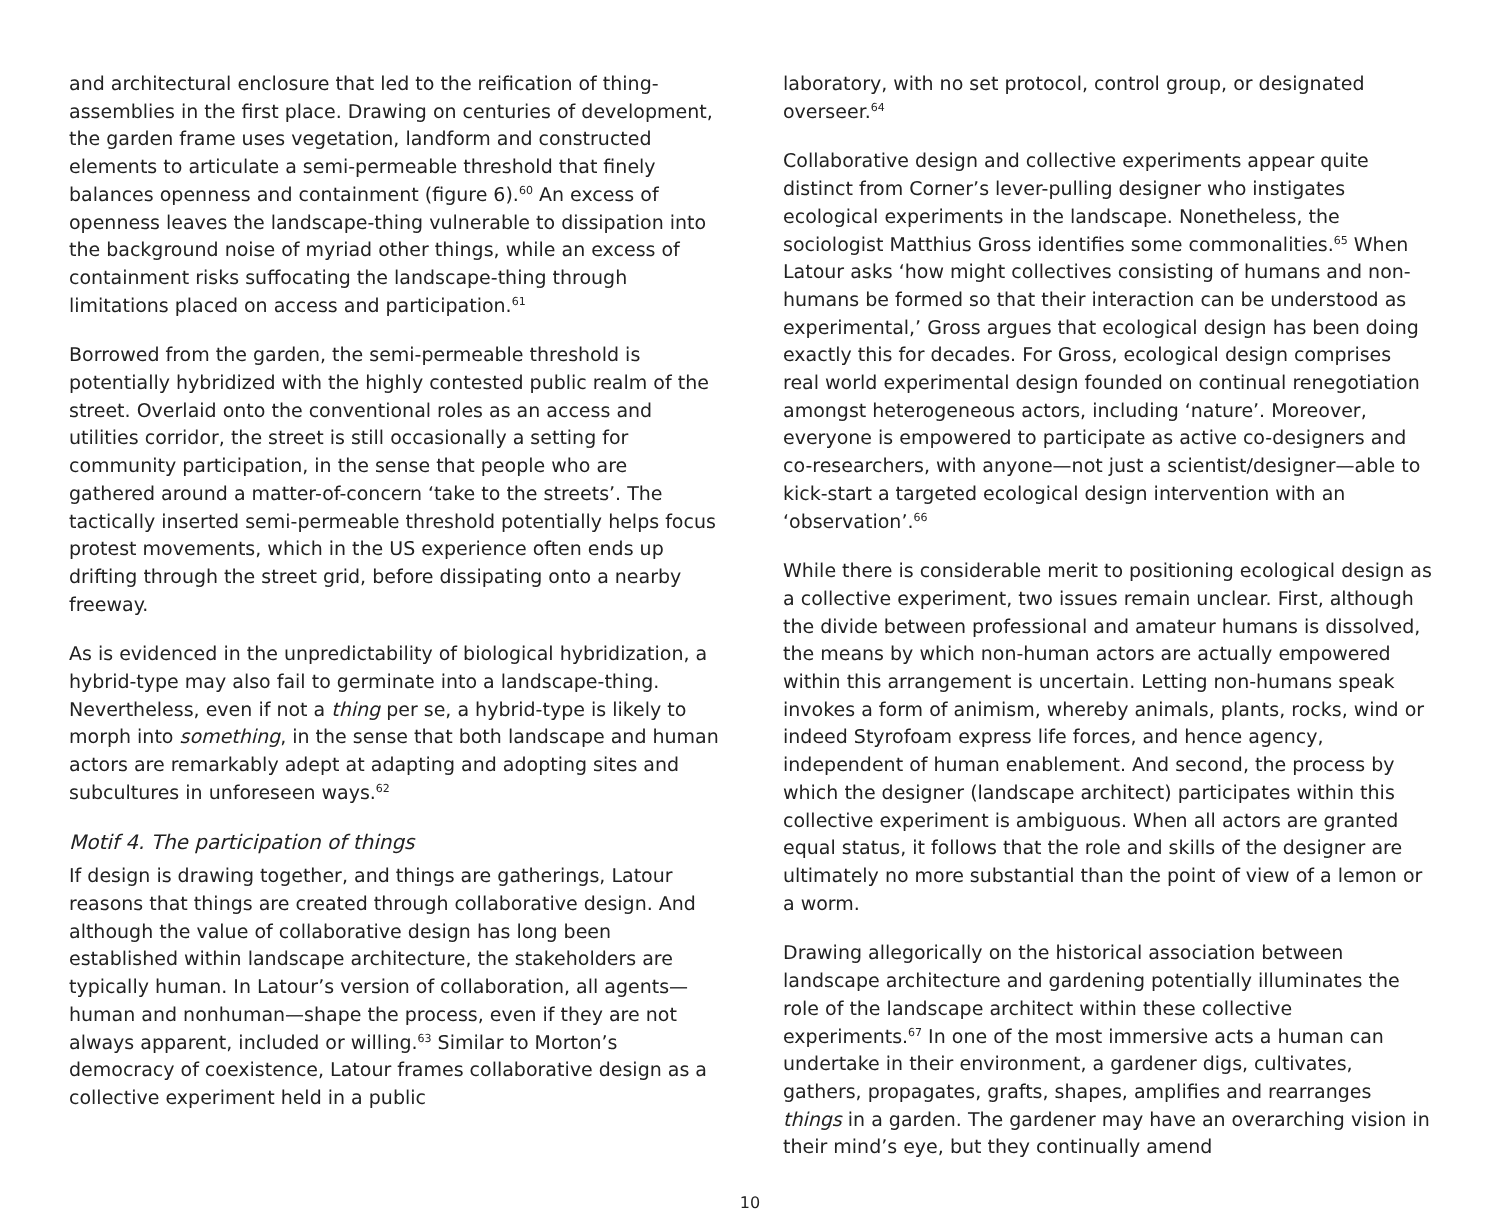and architectural enclosure that led to the reification of thing-assemblies in the first place. Drawing on centuries of development, the garden frame uses vegetation, landform and constructed elements to articulate a semi-permeable threshold that finely balances openness and containment (figure 6).<sup>60</sup> An excess of openness leaves the landscape-thing vulnerable to dissipation into the background noise of myriad other things, while an excess of containment risks suffocating the landscape-thing through limitations placed on access and participation.<sup>61</sup>
Borrowed from the garden, the semi-permeable threshold is potentially hybridized with the highly contested public realm of the street. Overlaid onto the conventional roles as an access and utilities corridor, the street is still occasionally a setting for community participation, in the sense that people who are gathered around a matter-of-concern ‘take to the streets’. The tactically inserted semi-permeable threshold potentially helps focus protest movements, which in the US experience often ends up drifting through the street grid, before dissipating onto a nearby freeway.
As is evidenced in the unpredictability of biological hybridization, a hybrid-type may also fail to germinate into a landscape-thing. Nevertheless, even if not a thing per se, a hybrid-type is likely to morph into something, in the sense that both landscape and human actors are remarkably adept at adapting and adopting sites and subcultures in unforeseen ways.<sup>62</sup>
Motif 4. The participation of things
If design is drawing together, and things are gatherings, Latour reasons that things are created through collaborative design. And although the value of collaborative design has long been established within landscape architecture, the stakeholders are typically human. In Latour’s version of collaboration, all agents—human and nonhuman—shape the process, even if they are not always apparent, included or willing.<sup>63</sup> Similar to Morton’s democracy of coexistence, Latour frames collaborative design as a collective experiment held in a public
laboratory, with no set protocol, control group, or designated overseer.<sup>64</sup>
Collaborative design and collective experiments appear quite distinct from Corner’s lever-pulling designer who instigates ecological experiments in the landscape. Nonetheless, the sociologist Matthius Gross identifies some commonalities.<sup>65</sup> When Latour asks ‘how might collectives consisting of humans and non-humans be formed so that their interaction can be understood as experimental,’ Gross argues that ecological design has been doing exactly this for decades. For Gross, ecological design comprises real world experimental design founded on continual renegotiation amongst heterogeneous actors, including ‘nature’. Moreover, everyone is empowered to participate as active co-designers and co-researchers, with anyone—not just a scientist/designer—able to kick-start a targeted ecological design intervention with an ‘observation’.<sup>66</sup>
While there is considerable merit to positioning ecological design as a collective experiment, two issues remain unclear. First, although the divide between professional and amateur humans is dissolved, the means by which non-human actors are actually empowered within this arrangement is uncertain. Letting non-humans speak invokes a form of animism, whereby animals, plants, rocks, wind or indeed Styrofoam express life forces, and hence agency, independent of human enablement. And second, the process by which the designer (landscape architect) participates within this collective experiment is ambiguous. When all actors are granted equal status, it follows that the role and skills of the designer are ultimately no more substantial than the point of view of a lemon or a worm.
Drawing allegorically on the historical association between landscape architecture and gardening potentially illuminates the role of the landscape architect within these collective experiments.<sup>67</sup> In one of the most immersive acts a human can undertake in their environment, a gardener digs, cultivates, gathers, propagates, grafts, shapes, amplifies and rearranges things in a garden. The gardener may have an overarching vision in their mind’s eye, but they continually amend
10